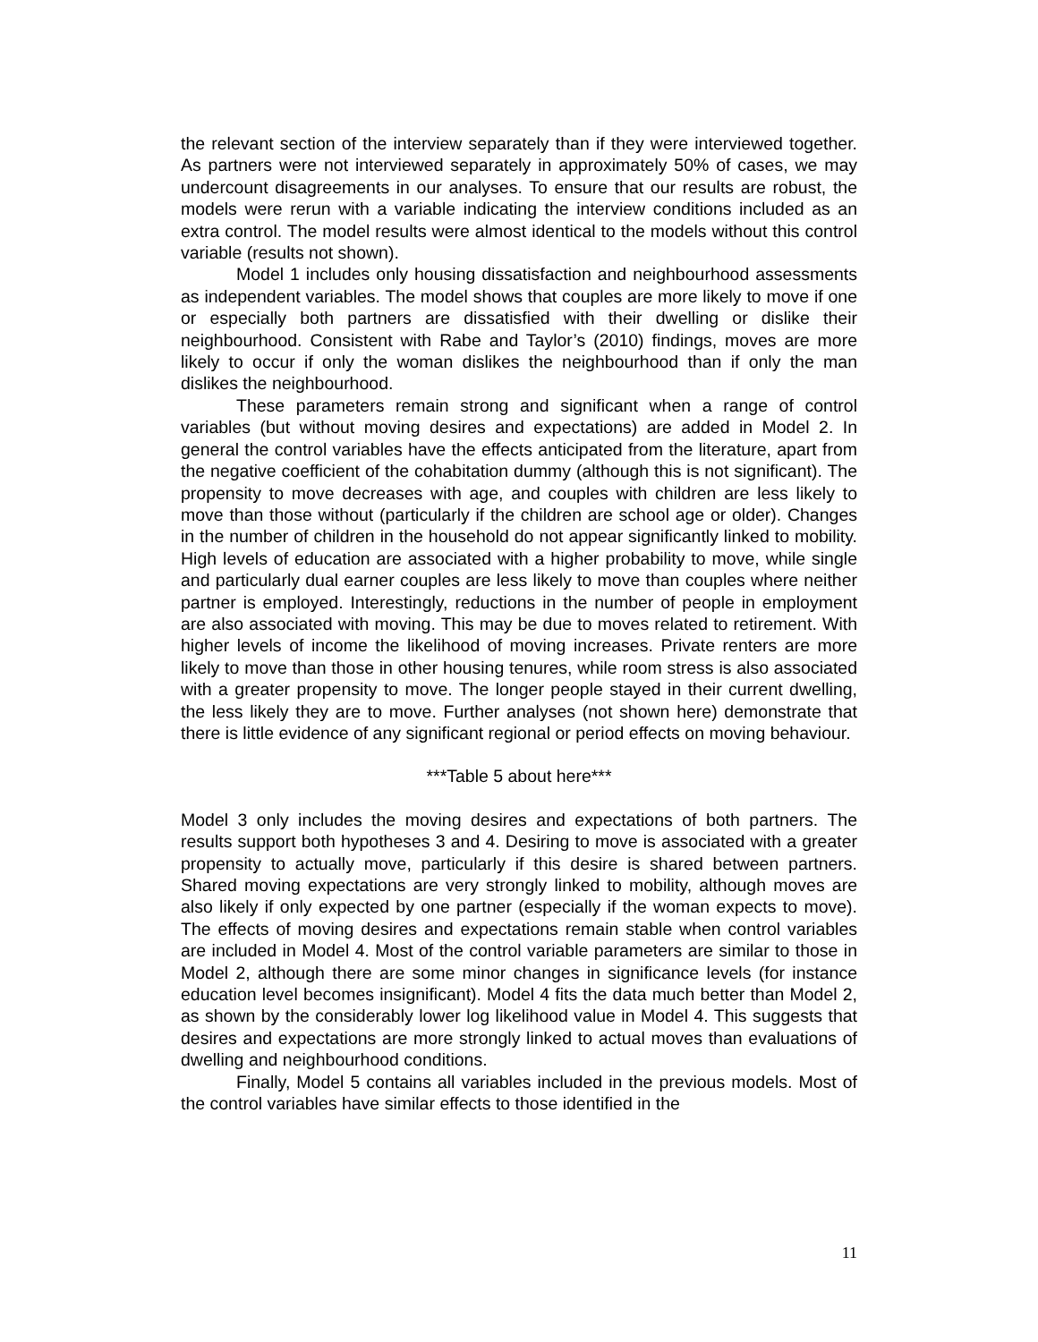the relevant section of the interview separately than if they were interviewed together. As partners were not interviewed separately in approximately 50% of cases, we may undercount disagreements in our analyses. To ensure that our results are robust, the models were rerun with a variable indicating the interview conditions included as an extra control. The model results were almost identical to the models without this control variable (results not shown).
Model 1 includes only housing dissatisfaction and neighbourhood assessments as independent variables. The model shows that couples are more likely to move if one or especially both partners are dissatisfied with their dwelling or dislike their neighbourhood. Consistent with Rabe and Taylor’s (2010) findings, moves are more likely to occur if only the woman dislikes the neighbourhood than if only the man dislikes the neighbourhood.
These parameters remain strong and significant when a range of control variables (but without moving desires and expectations) are added in Model 2. In general the control variables have the effects anticipated from the literature, apart from the negative coefficient of the cohabitation dummy (although this is not significant). The propensity to move decreases with age, and couples with children are less likely to move than those without (particularly if the children are school age or older). Changes in the number of children in the household do not appear significantly linked to mobility. High levels of education are associated with a higher probability to move, while single and particularly dual earner couples are less likely to move than couples where neither partner is employed. Interestingly, reductions in the number of people in employment are also associated with moving. This may be due to moves related to retirement. With higher levels of income the likelihood of moving increases. Private renters are more likely to move than those in other housing tenures, while room stress is also associated with a greater propensity to move. The longer people stayed in their current dwelling, the less likely they are to move. Further analyses (not shown here) demonstrate that there is little evidence of any significant regional or period effects on moving behaviour.
***Table 5 about here***
Model 3 only includes the moving desires and expectations of both partners. The results support both hypotheses 3 and 4. Desiring to move is associated with a greater propensity to actually move, particularly if this desire is shared between partners. Shared moving expectations are very strongly linked to mobility, although moves are also likely if only expected by one partner (especially if the woman expects to move). The effects of moving desires and expectations remain stable when control variables are included in Model 4. Most of the control variable parameters are similar to those in Model 2, although there are some minor changes in significance levels (for instance education level becomes insignificant). Model 4 fits the data much better than Model 2, as shown by the considerably lower log likelihood value in Model 4. This suggests that desires and expectations are more strongly linked to actual moves than evaluations of dwelling and neighbourhood conditions.
Finally, Model 5 contains all variables included in the previous models. Most of the control variables have similar effects to those identified in the
11